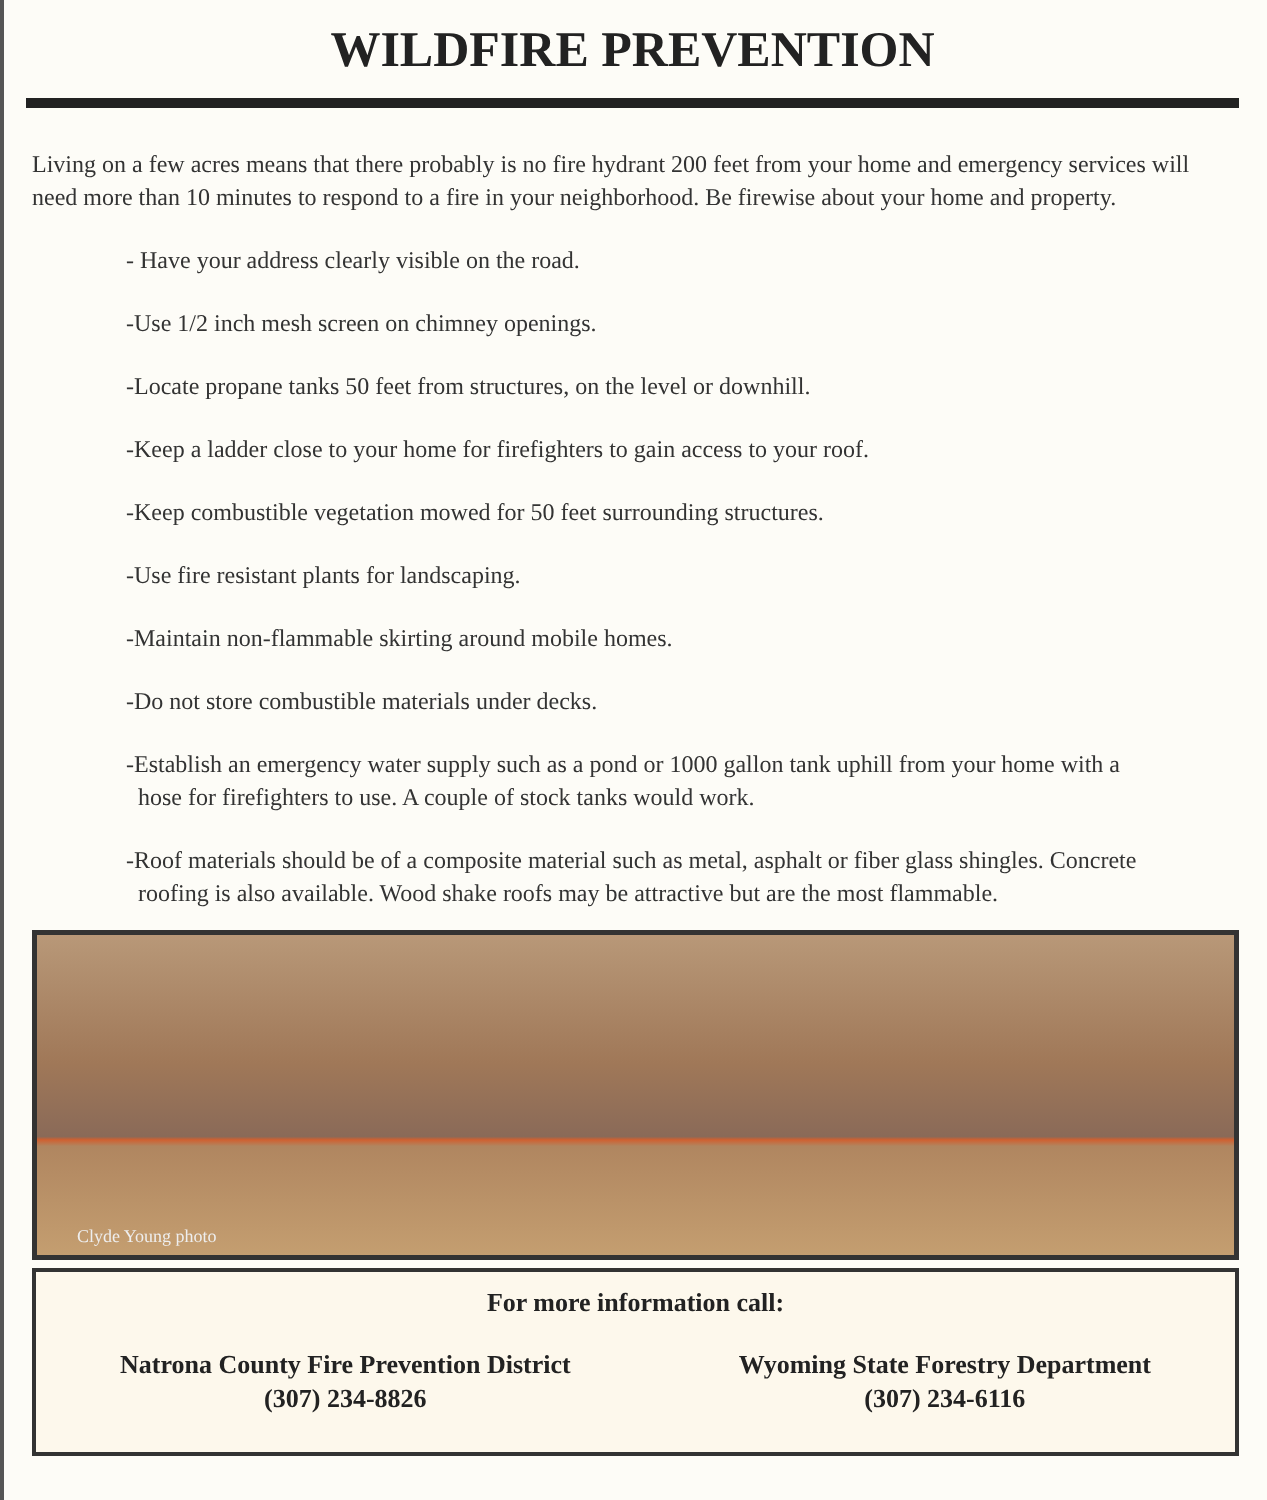WILDFIRE PREVENTION
Living on a few acres means that there probably is no fire hydrant 200 feet from your home and emergency services will need more than 10 minutes to respond to a fire in your neighborhood. Be firewise about your home and property.
- Have your address clearly visible on the road.
-Use 1/2 inch mesh screen on chimney openings.
-Locate propane tanks 50 feet from structures, on the level or downhill.
-Keep a ladder close to your home for firefighters to gain access to your roof.
-Keep combustible vegetation mowed for 50 feet surrounding structures.
-Use fire resistant plants for landscaping.
-Maintain non-flammable skirting around mobile homes.
-Do not store combustible materials under decks.
-Establish an emergency water supply such as a pond or 1000 gallon tank uphill from your home with a hose for firefighters to use. A couple of stock tanks would work.
-Roof materials should be of a composite material such as metal, asphalt or fiber glass shingles. Concrete roofing is also available. Wood shake roofs may be attractive but are the most flammable.
Clyde Young photo
For more information call:
Natrona County Fire Prevention District
(307) 234-8826
Wyoming State Forestry Department
(307) 234-6116